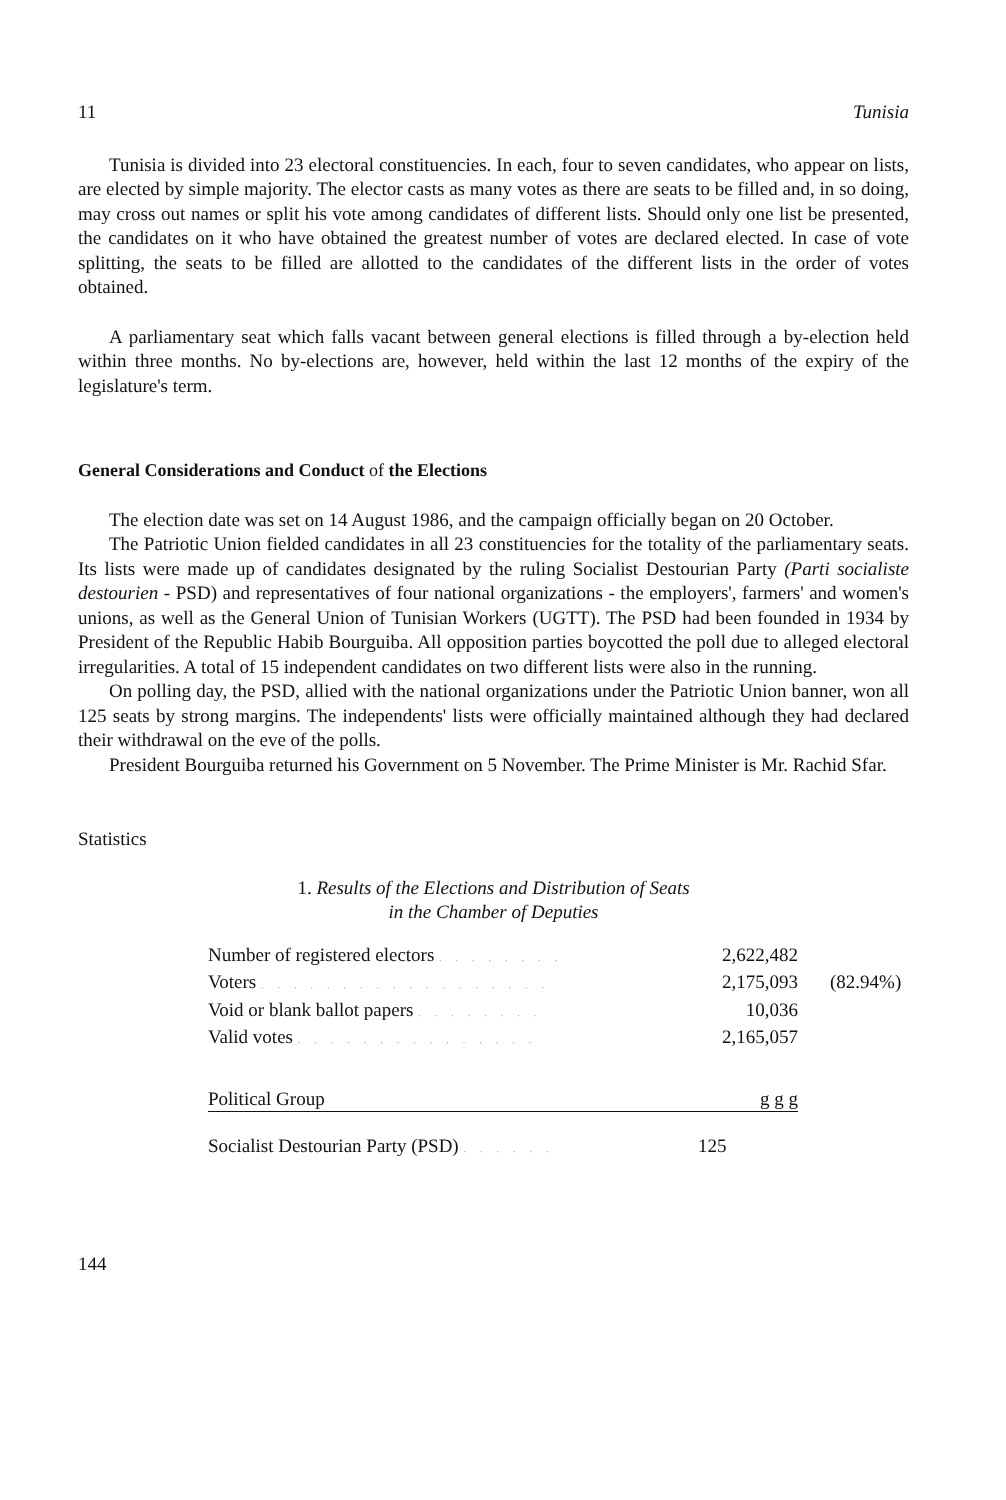11 Tunisia
Tunisia is divided into 23 electoral constituencies. In each, four to seven candidates, who appear on lists, are elected by simple majority. The elector casts as many votes as there are seats to be filled and, in so doing, may cross out names or split his vote among candidates of different lists. Should only one list be presented, the candidates on it who have obtained the greatest number of votes are declared elected. In case of vote splitting, the seats to be filled are allotted to the candidates of the different lists in the order of votes obtained.
A parliamentary seat which falls vacant between general elections is filled through a by-election held within three months. No by-elections are, however, held within the last 12 months of the expiry of the legislature's term.
General Considerations and Conduct of the Elections
The election date was set on 14 August 1986, and the campaign officially began on 20 October.
The Patriotic Union fielded candidates in all 23 constituencies for the totality of the parliamentary seats. Its lists were made up of candidates designated by the ruling Socialist Destourian Party (Parti socialiste destourien - PSD) and representatives of four national organizations - the employers', farmers' and women's unions, as well as the General Union of Tunisian Workers (UGTT). The PSD had been founded in 1934 by President of the Republic Habib Bourguiba. All opposition parties boycotted the poll due to alleged electoral irregularities. A total of 15 independent candidates on two different lists were also in the running.
On polling day, the PSD, allied with the national organizations under the Patriotic Union banner, won all 125 seats by strong margins. The independents' lists were officially maintained although they had declared their withdrawal on the eve of the polls.
President Bourguiba returned his Government on 5 November. The Prime Minister is Mr. Rachid Sfar.
Statistics
1. Results of the Elections and Distribution of Seats
in the Chamber of Deputies
| Number of registered electors ........ | 2,622,482 | |
| Voters .................. | 2,175,093 | (82.94%) |
| Void or blank ballot papers ........ | 10,036 | |
| Valid votes ............... | 2,165,057 | |
| Political Group | g g g | |
| Socialist Destourian Party (PSD) ...... | 125 | |
144